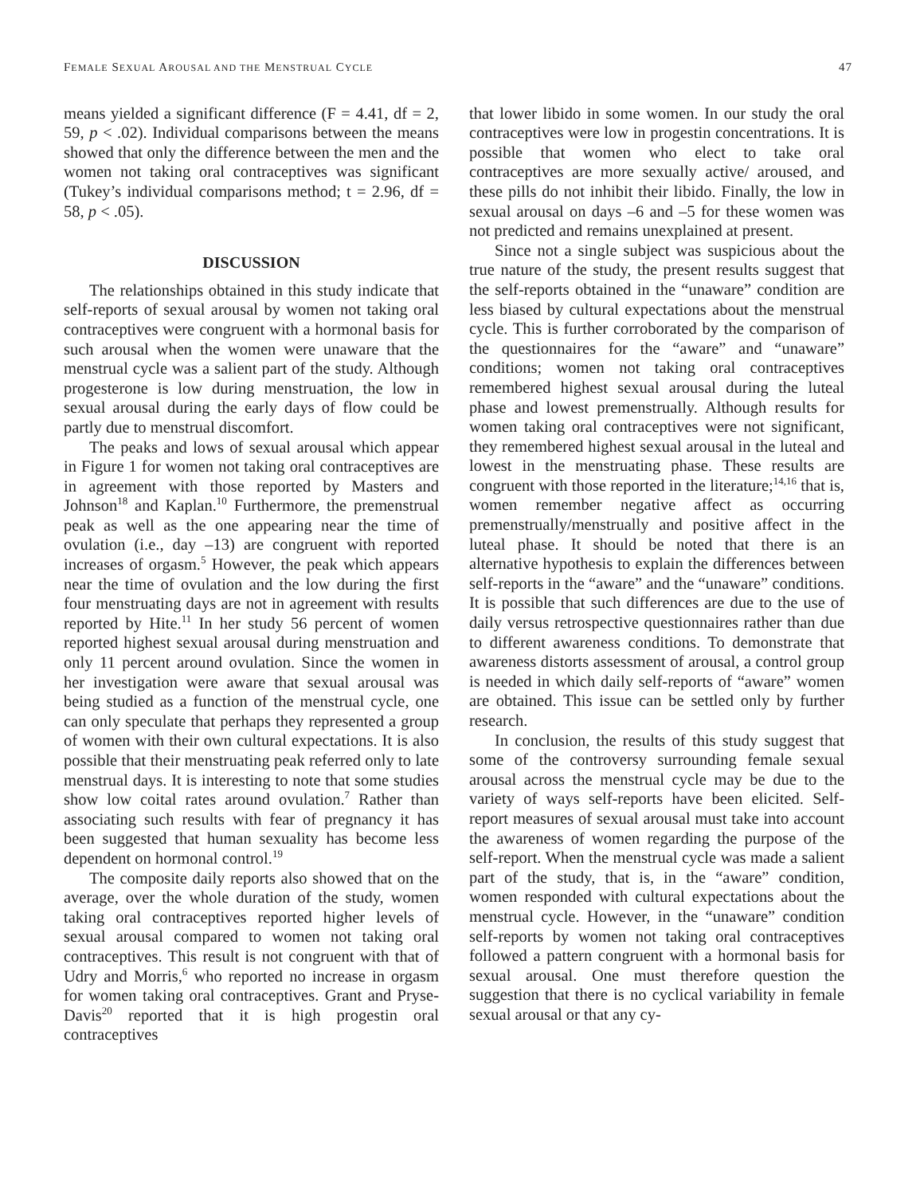FEMALE SEXUAL AROUSAL AND THE MENSTRUAL CYCLE 47
means yielded a significant difference (F = 4.41, df = 2, 59, p < .02). Individual comparisons between the means showed that only the difference between the men and the women not taking oral contraceptives was significant (Tukey’s individual comparisons method; t = 2.96, df = 58, p < .05).
DISCUSSION
The relationships obtained in this study indicate that self-reports of sexual arousal by women not taking oral contraceptives were congruent with a hormonal basis for such arousal when the women were unaware that the menstrual cycle was a salient part of the study. Although progesterone is low during menstruation, the low in sexual arousal during the early days of flow could be partly due to menstrual discomfort.
The peaks and lows of sexual arousal which appear in Figure 1 for women not taking oral contraceptives are in agreement with those reported by Masters and Johnson<sup>18</sup> and Kaplan.<sup>10</sup> Furthermore, the premenstrual peak as well as the one appearing near the time of ovulation (i.e., day –13) are congruent with reported increases of orgasm.<sup>5</sup> However, the peak which appears near the time of ovulation and the low during the first four menstruating days are not in agreement with results reported by Hite.<sup>11</sup> In her study 56 percent of women reported highest sexual arousal during menstruation and only 11 percent around ovulation. Since the women in her investigation were aware that sexual arousal was being studied as a function of the menstrual cycle, one can only speculate that perhaps they represented a group of women with their own cultural expectations. It is also possible that their menstruating peak referred only to late menstrual days. It is interesting to note that some studies show low coital rates around ovulation.<sup>7</sup> Rather than associating such results with fear of pregnancy it has been suggested that human sexuality has become less dependent on hormonal control.<sup>19</sup>
The composite daily reports also showed that on the average, over the whole duration of the study, women taking oral contraceptives reported higher levels of sexual arousal compared to women not taking oral contraceptives. This result is not congruent with that of Udry and Morris,<sup>6</sup> who reported no increase in orgasm for women taking oral contraceptives. Grant and Pryse-Davis<sup>20</sup> reported that it is high progestin oral contraceptives
that lower libido in some women. In our study the oral contraceptives were low in progestin concentrations. It is possible that women who elect to take oral contraceptives are more sexually active/ aroused, and these pills do not inhibit their libido. Finally, the low in sexual arousal on days –6 and –5 for these women was not predicted and remains unexplained at present.
Since not a single subject was suspicious about the true nature of the study, the present results suggest that the self-reports obtained in the “unaware” condition are less biased by cultural expectations about the menstrual cycle. This is further corroborated by the comparison of the questionnaires for the “aware” and “unaware” conditions; women not taking oral contraceptives remembered highest sexual arousal during the luteal phase and lowest premenstrually. Although results for women taking oral contraceptives were not significant, they remembered highest sexual arousal in the luteal and lowest in the menstruating phase. These results are congruent with those reported in the literature;<sup>14,16</sup> that is, women remember negative affect as occurring premenstrually/menstrually and positive affect in the luteal phase. It should be noted that there is an alternative hypothesis to explain the differences between self-reports in the “aware” and the “unaware” conditions. It is possible that such differences are due to the use of daily versus retrospective questionnaires rather than due to different awareness conditions. To demonstrate that awareness distorts assessment of arousal, a control group is needed in which daily self-reports of “aware” women are obtained. This issue can be settled only by further research.
In conclusion, the results of this study suggest that some of the controversy surrounding female sexual arousal across the menstrual cycle may be due to the variety of ways self-reports have been elicited. Self-report measures of sexual arousal must take into account the awareness of women regarding the purpose of the self-report. When the menstrual cycle was made a salient part of the study, that is, in the “aware” condition, women responded with cultural expectations about the menstrual cycle. However, in the “unaware” condition self-reports by women not taking oral contraceptives followed a pattern congruent with a hormonal basis for sexual arousal. One must therefore question the suggestion that there is no cyclical variability in female sexual arousal or that any cy-